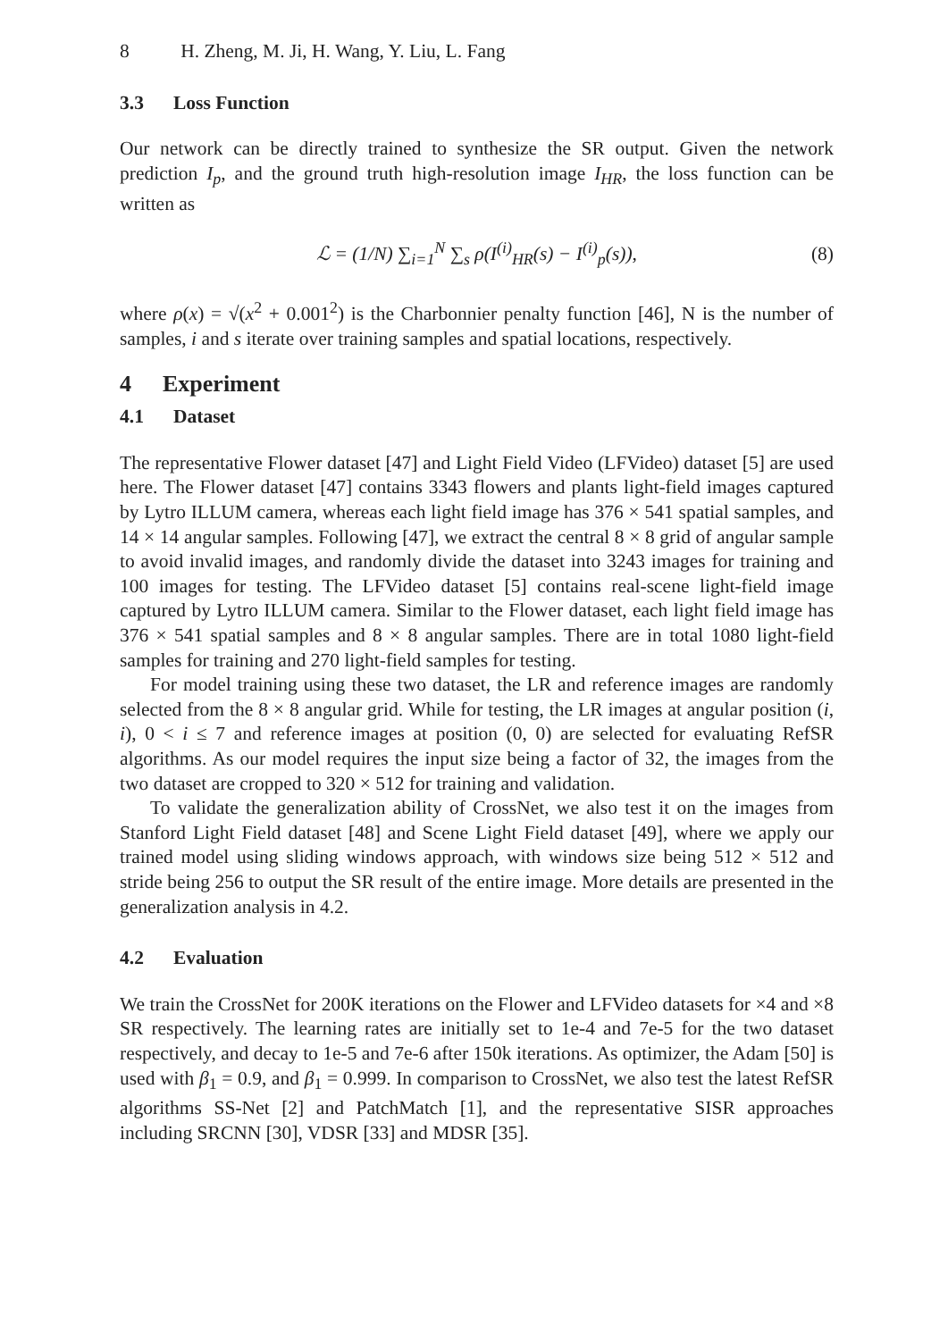8 H. Zheng, M. Ji, H. Wang, Y. Liu, L. Fang
3.3 Loss Function
Our network can be directly trained to synthesize the SR output. Given the network prediction I<sub>p</sub>, and the ground truth high-resolution image I<sub>HR</sub>, the loss function can be written as
ℒ = (1/N) ∑<sub>i=1</sub><sup>N</sup> ∑<sub>s</sub> ρ(I<sup>(i)</sup><sub>HR</sub>(s) − I<sup>(i)</sup><sub>p</sub>(s)), (8)
where ρ(x) = √(x<sup>2</sup> + 0.001<sup>2</sup>) is the Charbonnier penalty function [46], N is the number of samples, i and s iterate over training samples and spatial locations, respectively.
4 Experiment
4.1 Dataset
The representative Flower dataset [47] and Light Field Video (LFVideo) dataset [5] are used here. The Flower dataset [47] contains 3343 flowers and plants light-field images captured by Lytro ILLUM camera, whereas each light field image has 376 × 541 spatial samples, and 14 × 14 angular samples. Following [47], we extract the central 8 × 8 grid of angular sample to avoid invalid images, and randomly divide the dataset into 3243 images for training and 100 images for testing. The LFVideo dataset [5] contains real-scene light-field image captured by Lytro ILLUM camera. Similar to the Flower dataset, each light field image has 376 × 541 spatial samples and 8 × 8 angular samples. There are in total 1080 light-field samples for training and 270 light-field samples for testing.
For model training using these two dataset, the LR and reference images are randomly selected from the 8 × 8 angular grid. While for testing, the LR images at angular position (i, i), 0 < i ≤ 7 and reference images at position (0, 0) are selected for evaluating RefSR algorithms. As our model requires the input size being a factor of 32, the images from the two dataset are cropped to 320 × 512 for training and validation.
To validate the generalization ability of CrossNet, we also test it on the images from Stanford Light Field dataset [48] and Scene Light Field dataset [49], where we apply our trained model using sliding windows approach, with windows size being 512 × 512 and stride being 256 to output the SR result of the entire image. More details are presented in the generalization analysis in 4.2.
4.2 Evaluation
We train the CrossNet for 200K iterations on the Flower and LFVideo datasets for ×4 and ×8 SR respectively. The learning rates are initially set to 1e-4 and 7e-5 for the two dataset respectively, and decay to 1e-5 and 7e-6 after 150k iterations. As optimizer, the Adam [50] is used with β<sub>1</sub> = 0.9, and β<sub>1</sub> = 0.999. In comparison to CrossNet, we also test the latest RefSR algorithms SS-Net [2] and PatchMatch [1], and the representative SISR approaches including SRCNN [30], VDSR [33] and MDSR [35].